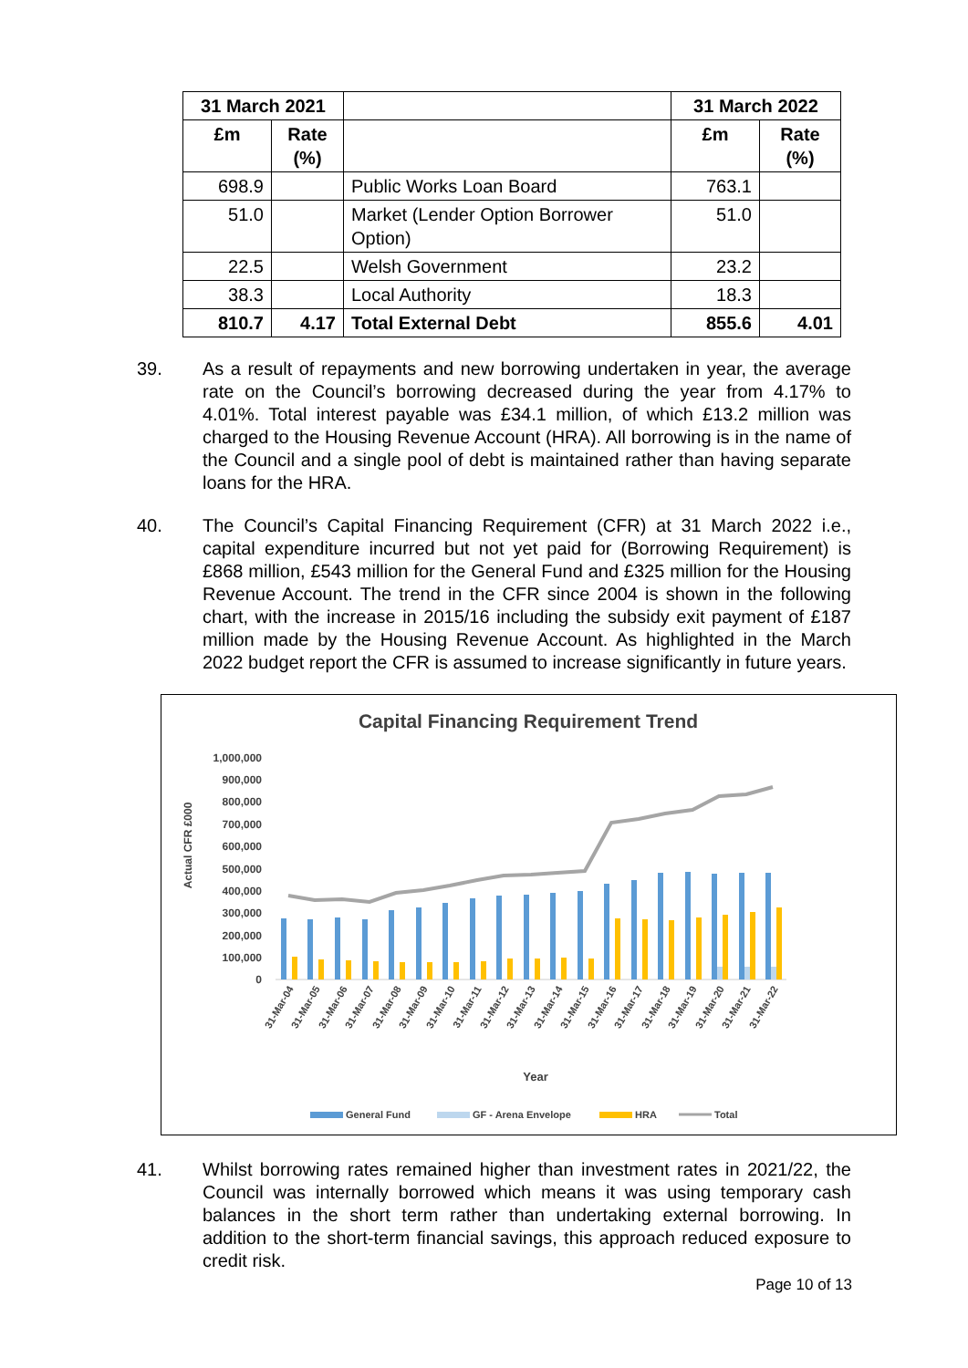| 31 March 2021 | | | 31 March 2022 | |
| --- | --- | --- | --- | --- |
| £m | Rate (%) | | £m | Rate (%) |
| 698.9 | | Public Works Loan Board | 763.1 | |
| 51.0 | | Market (Lender Option Borrower Option) | 51.0 | |
| 22.5 | | Welsh Government | 23.2 | |
| 38.3 | | Local Authority | 18.3 | |
| 810.7 | 4.17 | Total External Debt | 855.6 | 4.01 |
39. As a result of repayments and new borrowing undertaken in year, the average rate on the Council’s borrowing decreased during the year from 4.17% to 4.01%. Total interest payable was £34.1 million, of which £13.2 million was charged to the Housing Revenue Account (HRA). All borrowing is in the name of the Council and a single pool of debt is maintained rather than having separate loans for the HRA.
40. The Council’s Capital Financing Requirement (CFR) at 31 March 2022 i.e., capital expenditure incurred but not yet paid for (Borrowing Requirement) is £868 million, £543 million for the General Fund and £325 million for the Housing Revenue Account. The trend in the CFR since 2004 is shown in the following chart, with the increase in 2015/16 including the subsidy exit payment of £187 million made by the Housing Revenue Account. As highlighted in the March 2022 budget report the CFR is assumed to increase significantly in future years.
Capital Financing Requirement Trend
1,000,000
900,000
800,000
700,000
600,000
500,000
400,000
300,000
200,000
100,000
0
Actual CFR £000
31-Mar-04
31-Mar-05
31-Mar-06
31-Mar-07
31-Mar-08
31-Mar-09
31-Mar-10
31-Mar-11
31-Mar-12
31-Mar-13
31-Mar-14
31-Mar-15
31-Mar-16
31-Mar-17
31-Mar-18
31-Mar-19
31-Mar-20
31-Mar-21
31-Mar-22
Year
General Fund
GF - Arena Envelope
HRA
Total
41. Whilst borrowing rates remained higher than investment rates in 2021/22, the Council was internally borrowed which means it was using temporary cash balances in the short term rather than undertaking external borrowing. In addition to the short-term financial savings, this approach reduced exposure to credit risk.
Page 10 of 13